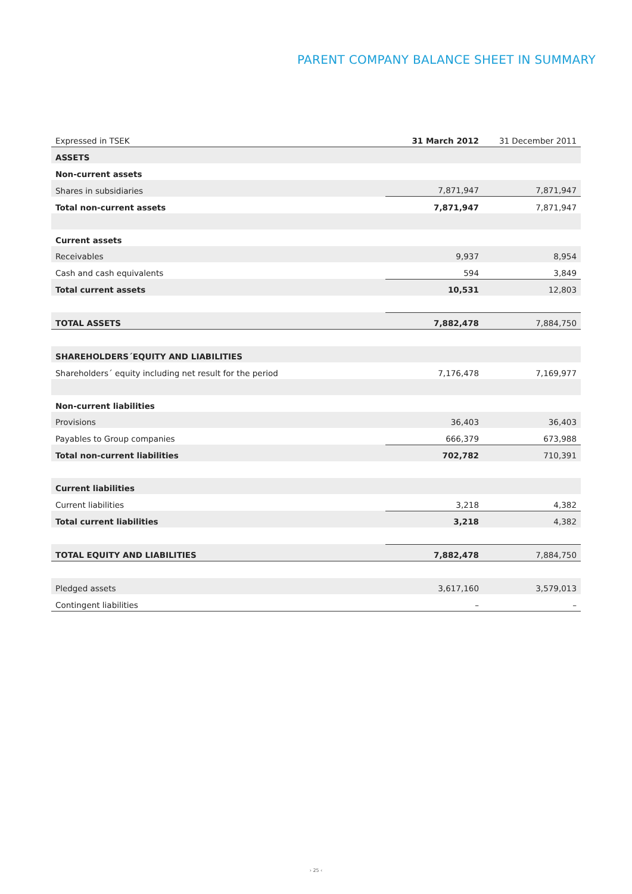PARENT COMPANY BALANCE SHEET IN SUMMARY
| Expressed in TSEK | 31 March 2012 | 31 December 2011 |
| --- | --- | --- |
| ASSETS | | |
| Non-current assets | | |
| Shares in subsidiaries | 7,871,947 | 7,871,947 |
| Total non-current assets | 7,871,947 | 7,871,947 |
| Current assets | | |
| Receivables | 9,937 | 8,954 |
| Cash and cash equivalents | 594 | 3,849 |
| Total current assets | 10,531 | 12,803 |
| TOTAL ASSETS | 7,882,478 | 7,884,750 |
| SHAREHOLDERS´EQUITY AND LIABILITIES | | |
| Shareholders´ equity including net result for the period | 7,176,478 | 7,169,977 |
| Non-current liabilities | | |
| Provisions | 36,403 | 36,403 |
| Payables to Group companies | 666,379 | 673,988 |
| Total non-current liabilities | 702,782 | 710,391 |
| Current liabilities | | |
| Current liabilities | 3,218 | 4,382 |
| Total current liabilities | 3,218 | 4,382 |
| TOTAL EQUITY AND LIABILITIES | 7,882,478 | 7,884,750 |
| Pledged assets | 3,617,160 | 3,579,013 |
| Contingent liabilities | – | – |
› 25 ‹